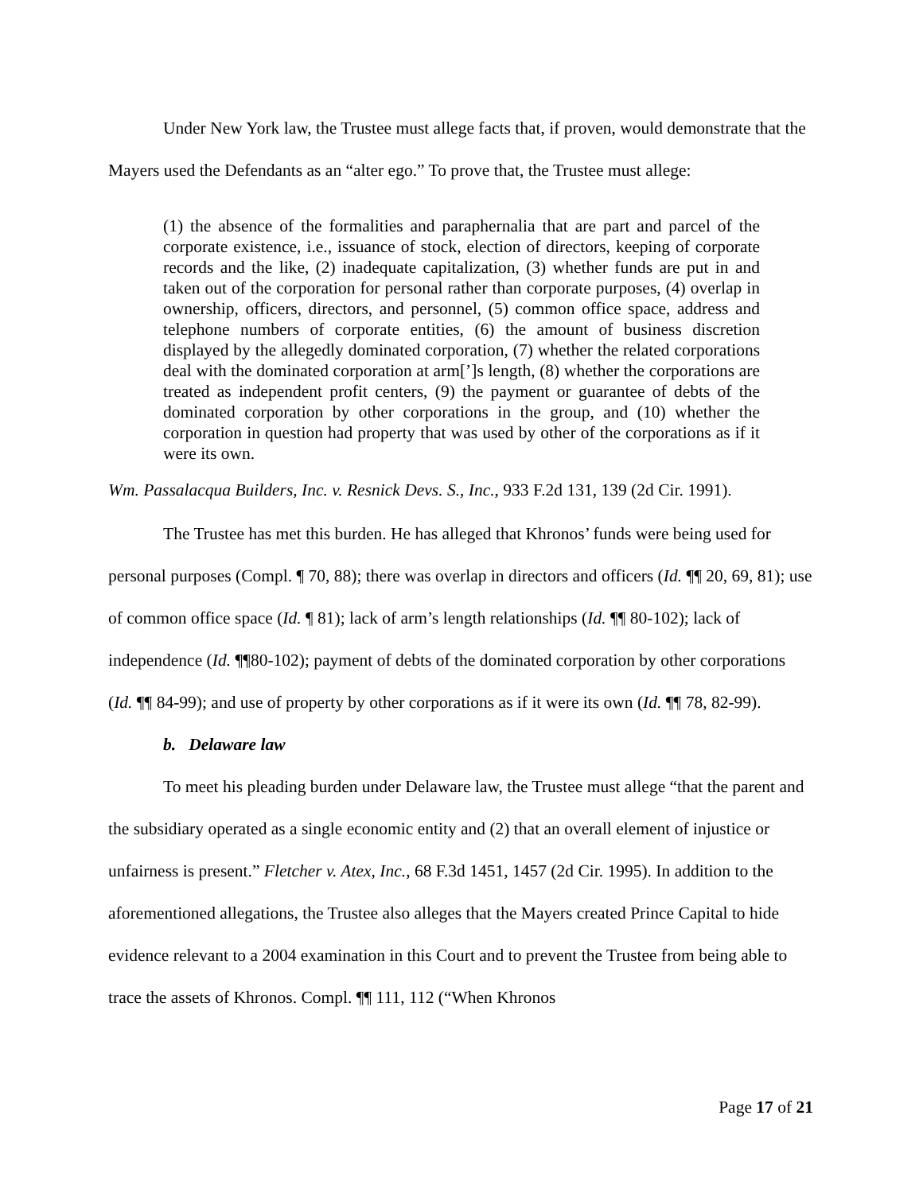Under New York law, the Trustee must allege facts that, if proven, would demonstrate that the Mayers used the Defendants as an “alter ego.” To prove that, the Trustee must allege:
(1) the absence of the formalities and paraphernalia that are part and parcel of the corporate existence, i.e., issuance of stock, election of directors, keeping of corporate records and the like, (2) inadequate capitalization, (3) whether funds are put in and taken out of the corporation for personal rather than corporate purposes, (4) overlap in ownership, officers, directors, and personnel, (5) common office space, address and telephone numbers of corporate entities, (6) the amount of business discretion displayed by the allegedly dominated corporation, (7) whether the related corporations deal with the dominated corporation at arm[’]s length, (8) whether the corporations are treated as independent profit centers, (9) the payment or guarantee of debts of the dominated corporation by other corporations in the group, and (10) whether the corporation in question had property that was used by other of the corporations as if it were its own.
Wm. Passalacqua Builders, Inc. v. Resnick Devs. S., Inc., 933 F.2d 131, 139 (2d Cir. 1991).
The Trustee has met this burden. He has alleged that Khronos’ funds were being used for personal purposes (Compl. ¶ 70, 88); there was overlap in directors and officers (Id. ¶¶ 20, 69, 81); use of common office space (Id. ¶ 81); lack of arm’s length relationships (Id. ¶¶ 80-102); lack of independence (Id. ¶¶80-102); payment of debts of the dominated corporation by other corporations (Id. ¶¶ 84-99); and use of property by other corporations as if it were its own (Id. ¶¶ 78, 82-99).
b. Delaware law
To meet his pleading burden under Delaware law, the Trustee must allege “that the parent and the subsidiary operated as a single economic entity and (2) that an overall element of injustice or unfairness is present.” Fletcher v. Atex, Inc., 68 F.3d 1451, 1457 (2d Cir. 1995). In addition to the aforementioned allegations, the Trustee also alleges that the Mayers created Prince Capital to hide evidence relevant to a 2004 examination in this Court and to prevent the Trustee from being able to trace the assets of Khronos. Compl. ¶¶ 111, 112 (“When Khronos
Page 17 of 21